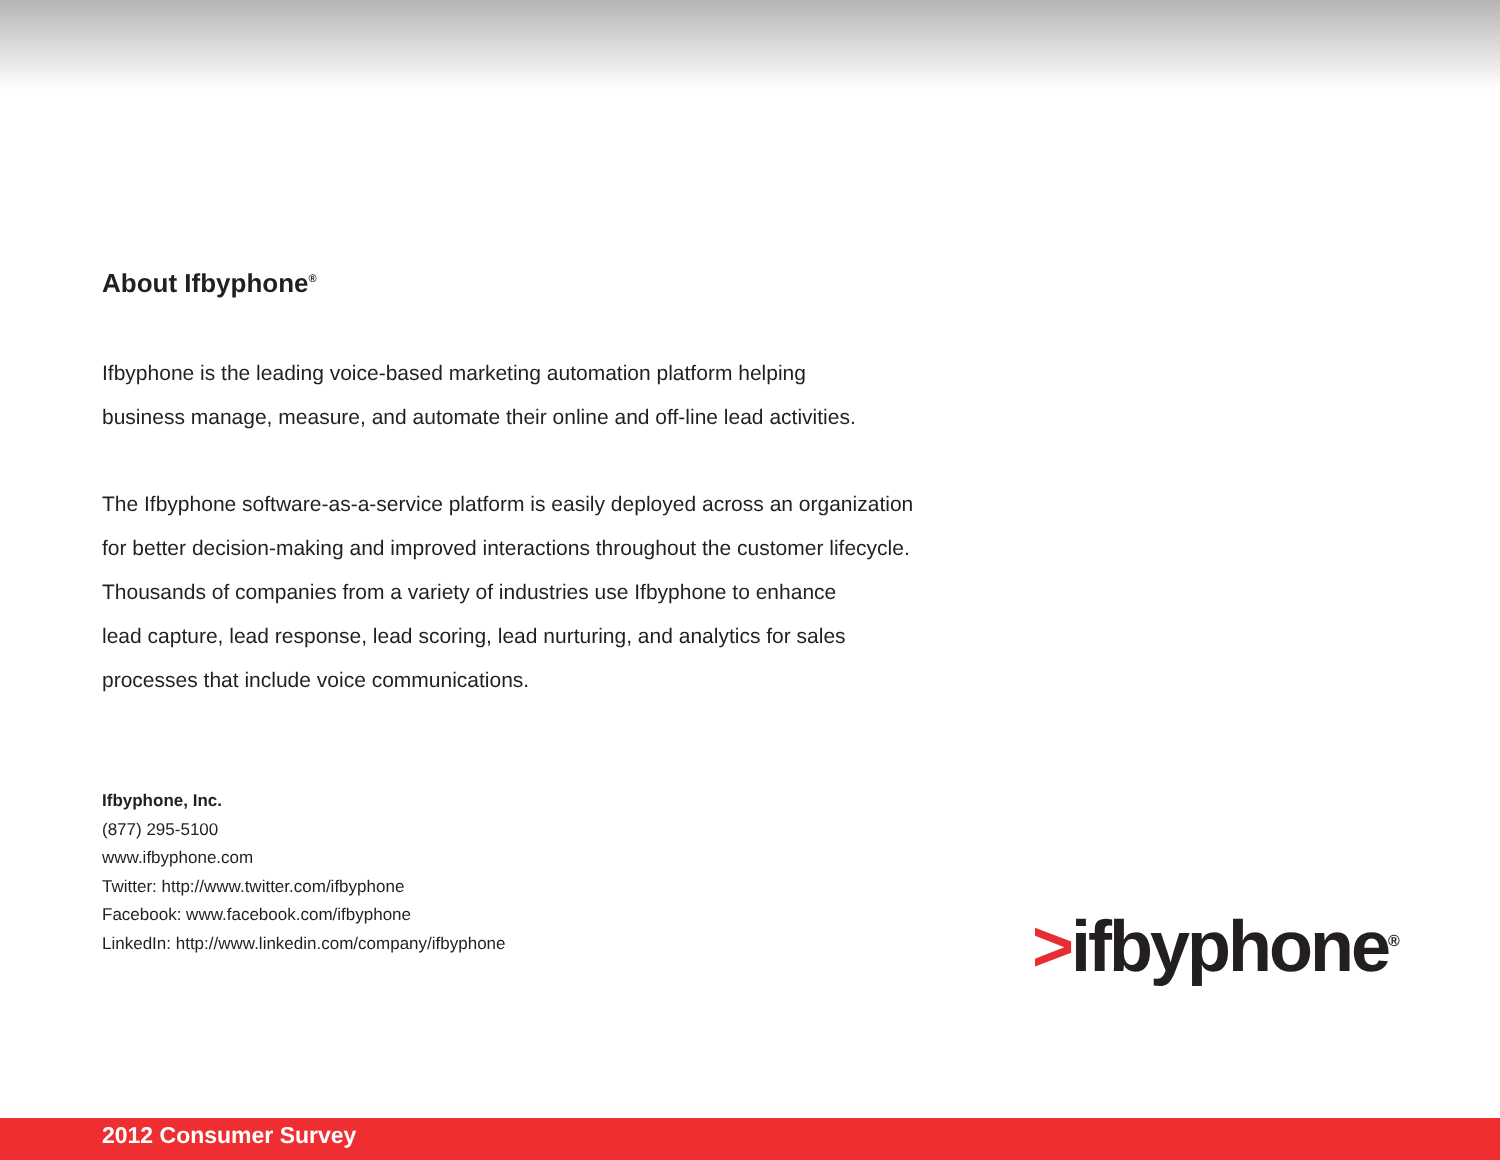About Ifbyphone<sup>®</sup>
Ifbyphone is the leading voice-based marketing automation platform helping
business manage, measure, and automate their online and off-line lead activities.
The Ifbyphone software-as-a-service platform is easily deployed across an organization
for better decision-making and improved interactions throughout the customer lifecycle.
Thousands of companies from a variety of industries use Ifbyphone to enhance
lead capture, lead response, lead scoring, lead nurturing, and analytics for sales
processes that include voice communications.
Ifbyphone, Inc.
(877) 295-5100
www.ifbyphone.com
Twitter: http://www.twitter.com/ifbyphone
Facebook: www.facebook.com/ifbyphone
LinkedIn: http://www.linkedin.com/company/ifbyphone
>ifbyphone<sup>®</sup>
2012 Consumer Survey